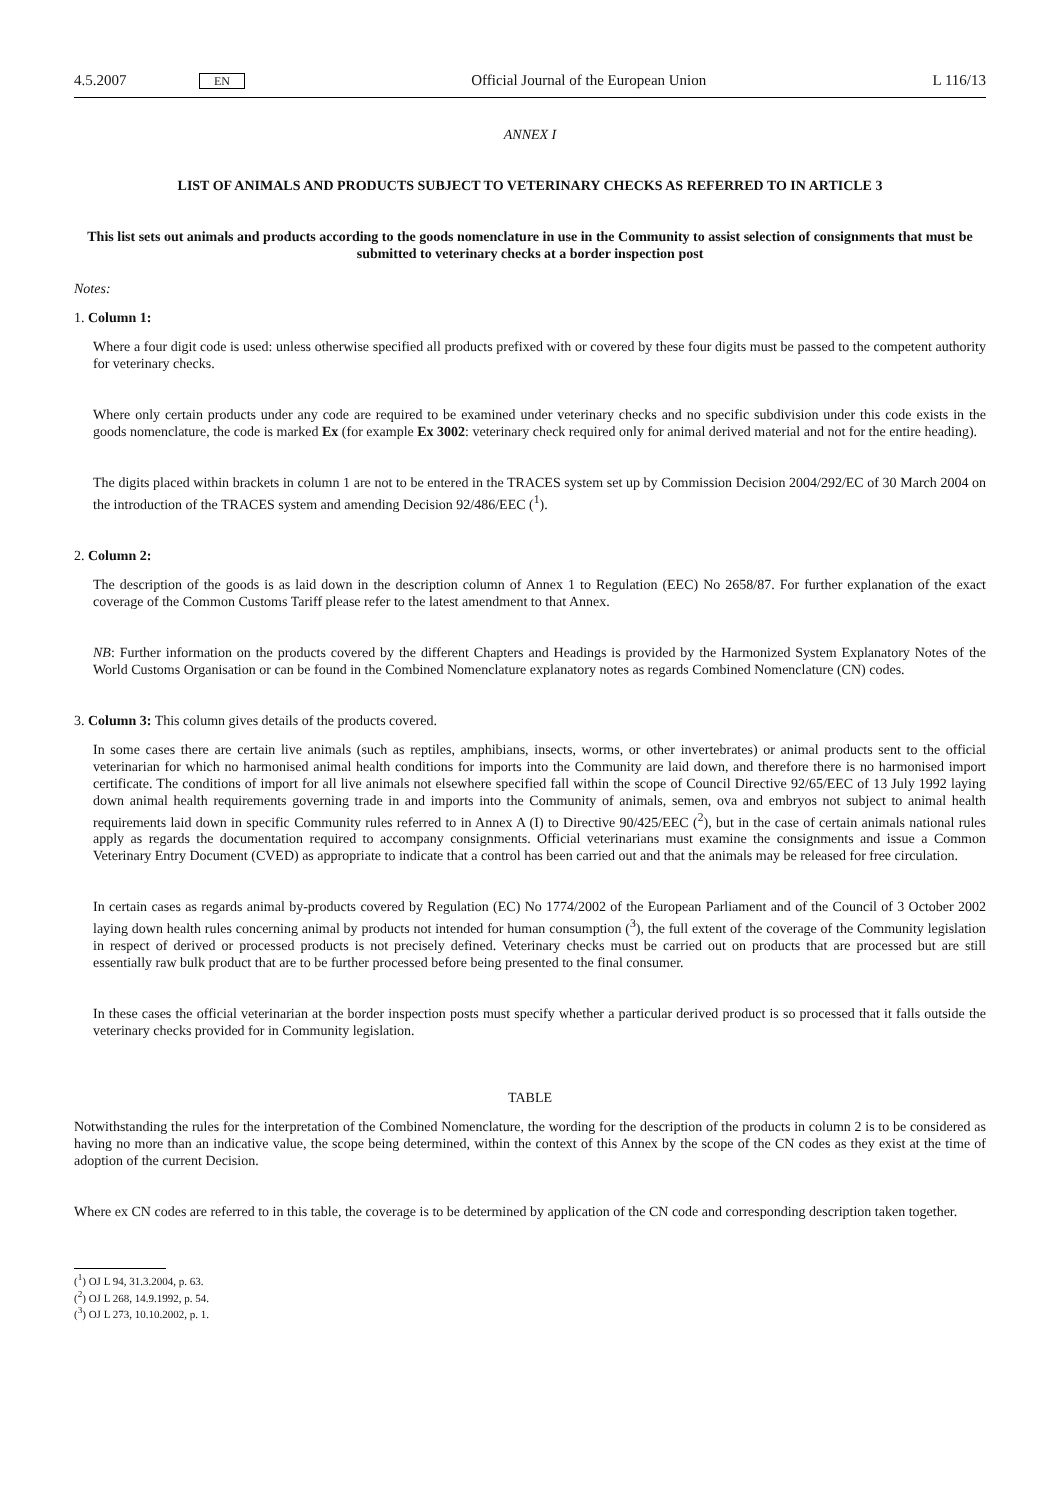4.5.2007 EN Official Journal of the European Union L 116/13
ANNEX I
LIST OF ANIMALS AND PRODUCTS SUBJECT TO VETERINARY CHECKS AS REFERRED TO IN ARTICLE 3
This list sets out animals and products according to the goods nomenclature in use in the Community to assist selection of consignments that must be submitted to veterinary checks at a border inspection post
Notes:
1. Column 1:
Where a four digit code is used: unless otherwise specified all products prefixed with or covered by these four digits must be passed to the competent authority for veterinary checks.
Where only certain products under any code are required to be examined under veterinary checks and no specific subdivision under this code exists in the goods nomenclature, the code is marked Ex (for example Ex 3002: veterinary check required only for animal derived material and not for the entire heading).
The digits placed within brackets in column 1 are not to be entered in the TRACES system set up by Commission Decision 2004/292/EC of 30 March 2004 on the introduction of the TRACES system and amending Decision 92/486/EEC (<sup>1</sup>).
2. Column 2:
The description of the goods is as laid down in the description column of Annex 1 to Regulation (EEC) No 2658/87. For further explanation of the exact coverage of the Common Customs Tariff please refer to the latest amendment to that Annex.
NB: Further information on the products covered by the different Chapters and Headings is provided by the Harmonized System Explanatory Notes of the World Customs Organisation or can be found in the Combined Nomenclature explanatory notes as regards Combined Nomenclature (CN) codes.
3. Column 3: This column gives details of the products covered.
In some cases there are certain live animals (such as reptiles, amphibians, insects, worms, or other invertebrates) or animal products sent to the official veterinarian for which no harmonised animal health conditions for imports into the Community are laid down, and therefore there is no harmonised import certificate. The conditions of import for all live animals not elsewhere specified fall within the scope of Council Directive 92/65/EEC of 13 July 1992 laying down animal health requirements governing trade in and imports into the Community of animals, semen, ova and embryos not subject to animal health requirements laid down in specific Community rules referred to in Annex A (I) to Directive 90/425/EEC (<sup>2</sup>), but in the case of certain animals national rules apply as regards the documentation required to accompany consignments. Official veterinarians must examine the consignments and issue a Common Veterinary Entry Document (CVED) as appropriate to indicate that a control has been carried out and that the animals may be released for free circulation.
In certain cases as regards animal by-products covered by Regulation (EC) No 1774/2002 of the European Parliament and of the Council of 3 October 2002 laying down health rules concerning animal by products not intended for human consumption (<sup>3</sup>), the full extent of the coverage of the Community legislation in respect of derived or processed products is not precisely defined. Veterinary checks must be carried out on products that are processed but are still essentially raw bulk product that are to be further processed before being presented to the final consumer.
In these cases the official veterinarian at the border inspection posts must specify whether a particular derived product is so processed that it falls outside the veterinary checks provided for in Community legislation.
TABLE
Notwithstanding the rules for the interpretation of the Combined Nomenclature, the wording for the description of the products in column 2 is to be considered as having no more than an indicative value, the scope being determined, within the context of this Annex by the scope of the CN codes as they exist at the time of adoption of the current Decision.
Where ex CN codes are referred to in this table, the coverage is to be determined by application of the CN code and corresponding description taken together.
(<sup>1</sup>) OJ L 94, 31.3.2004, p. 63.
(<sup>2</sup>) OJ L 268, 14.9.1992, p. 54.
(<sup>3</sup>) OJ L 273, 10.10.2002, p. 1.